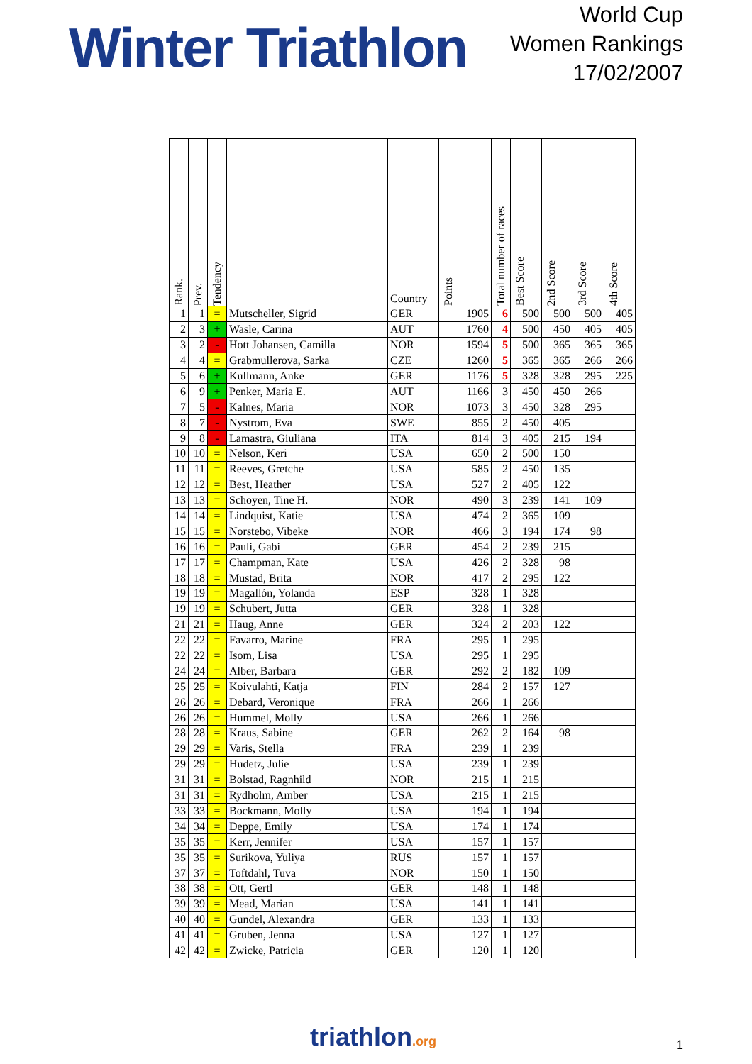Winter Triathlon
World Cup
Women Rankings
17/02/2007
| Rank. | Prev. | Tendency | | Country | Points | Total number of races | Best Score | 2nd Score | 3rd Score | 4th Score |
| --- | --- | --- | --- | --- | --- | --- | --- | --- | --- | --- |
| 1 | 1 | = | Mutscheller, Sigrid | GER | 1905 | 6 | 500 | 500 | 500 | 405 |
| 2 | 3 | + | Wasle, Carina | AUT | 1760 | 4 | 500 | 450 | 405 | 405 |
| 3 | 2 | - | Hott Johansen, Camilla | NOR | 1594 | 5 | 500 | 365 | 365 | 365 |
| 4 | 4 | = | Grabmullerova, Sarka | CZE | 1260 | 5 | 365 | 365 | 266 | 266 |
| 5 | 6 | + | Kullmann, Anke | GER | 1176 | 5 | 328 | 328 | 295 | 225 |
| 6 | 9 | + | Penker, Maria E. | AUT | 1166 | 3 | 450 | 450 | 266 | |
| 7 | 5 | - | Kalnes, Maria | NOR | 1073 | 3 | 450 | 328 | 295 | |
| 8 | 7 | - | Nystrom, Eva | SWE | 855 | 2 | 450 | 405 | | |
| 9 | 8 | - | Lamastra, Giuliana | ITA | 814 | 3 | 405 | 215 | 194 | |
| 10 | 10 | = | Nelson, Keri | USA | 650 | 2 | 500 | 150 | | |
| 11 | 11 | = | Reeves, Gretche | USA | 585 | 2 | 450 | 135 | | |
| 12 | 12 | = | Best, Heather | USA | 527 | 2 | 405 | 122 | | |
| 13 | 13 | = | Schoyen, Tine H. | NOR | 490 | 3 | 239 | 141 | 109 | |
| 14 | 14 | = | Lindquist, Katie | USA | 474 | 2 | 365 | 109 | | |
| 15 | 15 | = | Norstebo, Vibeke | NOR | 466 | 3 | 194 | 174 | 98 | |
| 16 | 16 | = | Pauli, Gabi | GER | 454 | 2 | 239 | 215 | | |
| 17 | 17 | = | Champman, Kate | USA | 426 | 2 | 328 | 98 | | |
| 18 | 18 | = | Mustad, Brita | NOR | 417 | 2 | 295 | 122 | | |
| 19 | 19 | = | Magallón, Yolanda | ESP | 328 | 1 | 328 | | | |
| 19 | 19 | = | Schubert, Jutta | GER | 328 | 1 | 328 | | | |
| 21 | 21 | = | Haug, Anne | GER | 324 | 2 | 203 | 122 | | |
| 22 | 22 | = | Favarro, Marine | FRA | 295 | 1 | 295 | | | |
| 22 | 22 | = | Isom, Lisa | USA | 295 | 1 | 295 | | | |
| 24 | 24 | = | Alber, Barbara | GER | 292 | 2 | 182 | 109 | | |
| 25 | 25 | = | Koivulahti, Katja | FIN | 284 | 2 | 157 | 127 | | |
| 26 | 26 | = | Debard, Veronique | FRA | 266 | 1 | 266 | | | |
| 26 | 26 | = | Hummel, Molly | USA | 266 | 1 | 266 | | | |
| 28 | 28 | = | Kraus, Sabine | GER | 262 | 2 | 164 | 98 | | |
| 29 | 29 | = | Varis, Stella | FRA | 239 | 1 | 239 | | | |
| 29 | 29 | = | Hudetz, Julie | USA | 239 | 1 | 239 | | | |
| 31 | 31 | = | Bolstad, Ragnhild | NOR | 215 | 1 | 215 | | | |
| 31 | 31 | = | Rydholm, Amber | USA | 215 | 1 | 215 | | | |
| 33 | 33 | = | Bockmann, Molly | USA | 194 | 1 | 194 | | | |
| 34 | 34 | = | Deppe, Emily | USA | 174 | 1 | 174 | | | |
| 35 | 35 | = | Kerr, Jennifer | USA | 157 | 1 | 157 | | | |
| 35 | 35 | = | Surikova, Yuliya | RUS | 157 | 1 | 157 | | | |
| 37 | 37 | = | Toftdahl, Tuva | NOR | 150 | 1 | 150 | | | |
| 38 | 38 | = | Ott, Gertl | GER | 148 | 1 | 148 | | | |
| 39 | 39 | = | Mead, Marian | USA | 141 | 1 | 141 | | | |
| 40 | 40 | = | Gundel, Alexandra | GER | 133 | 1 | 133 | | | |
| 41 | 41 | = | Gruben, Jenna | USA | 127 | 1 | 127 | | | |
| 42 | 42 | = | Zwicke, Patricia | GER | 120 | 1 | 120 | | | |
triathlon.org 1